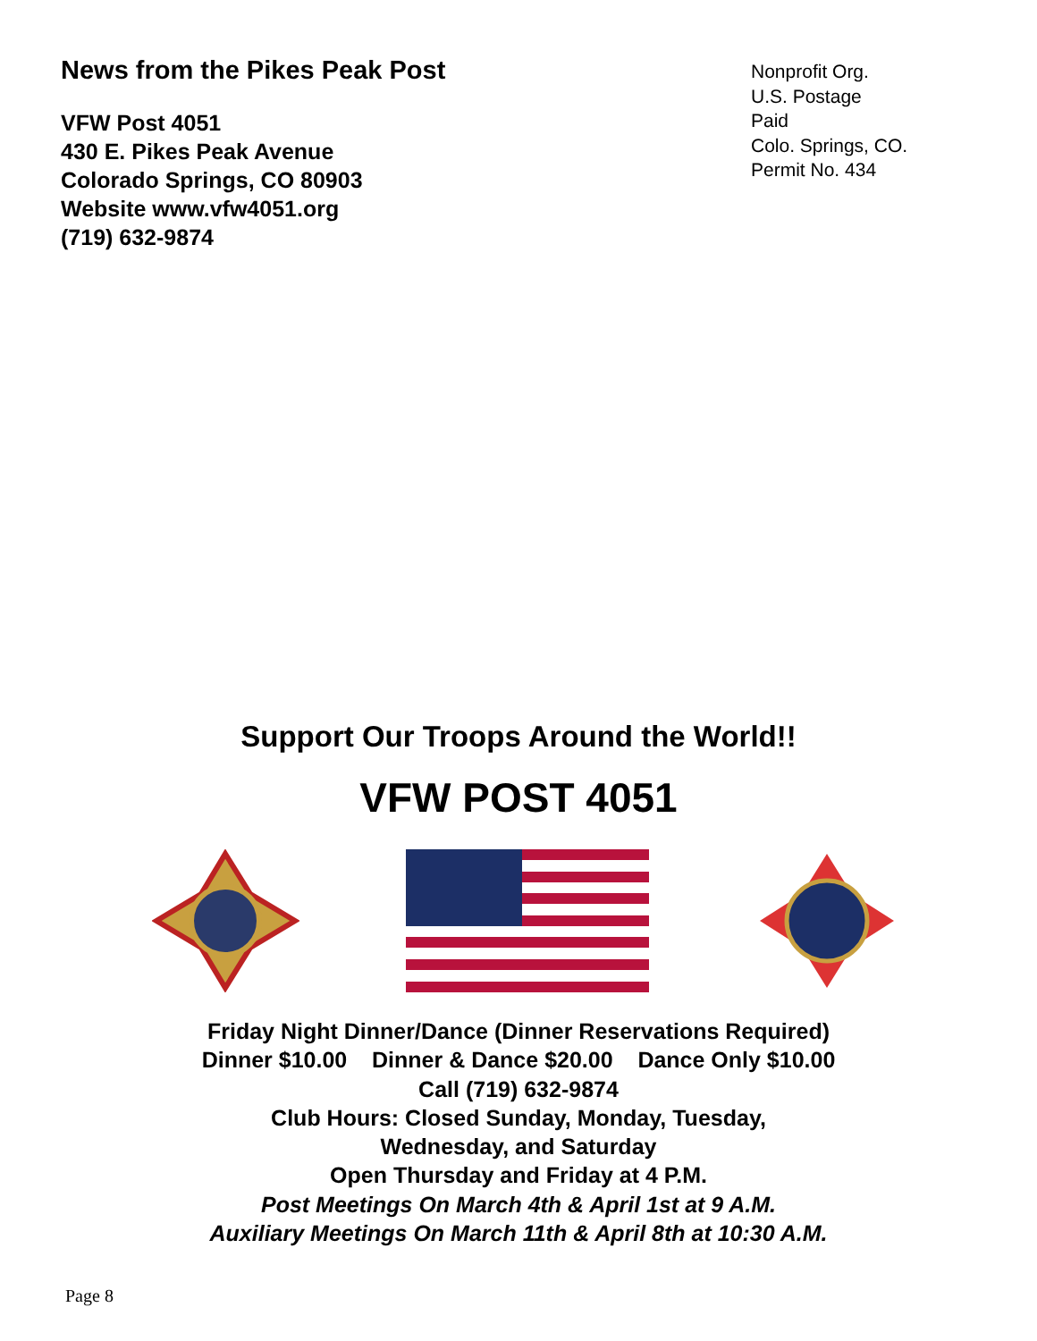News from the Pikes Peak Post
VFW Post 4051
430 E. Pikes Peak Avenue
Colorado Springs, CO 80903
Website www.vfw4051.org
(719) 632-9874
Nonprofit Org.
U.S. Postage
Paid
Colo. Springs, CO.
Permit No. 434
Support Our Troops Around the World!!
VFW POST 4051
Friday Night Dinner/Dance (Dinner Reservations Required)
Dinner $10.00 Dinner & Dance $20.00 Dance Only $10.00
Call (719) 632-9874
Club Hours: Closed Sunday, Monday, Tuesday,
Wednesday, and Saturday
Open Thursday and Friday at 4 P.M.
Post Meetings On March 4th & April 1st at 9 A.M.
Auxiliary Meetings On March 11th & April 8th at 10:30 A.M.
Page 8